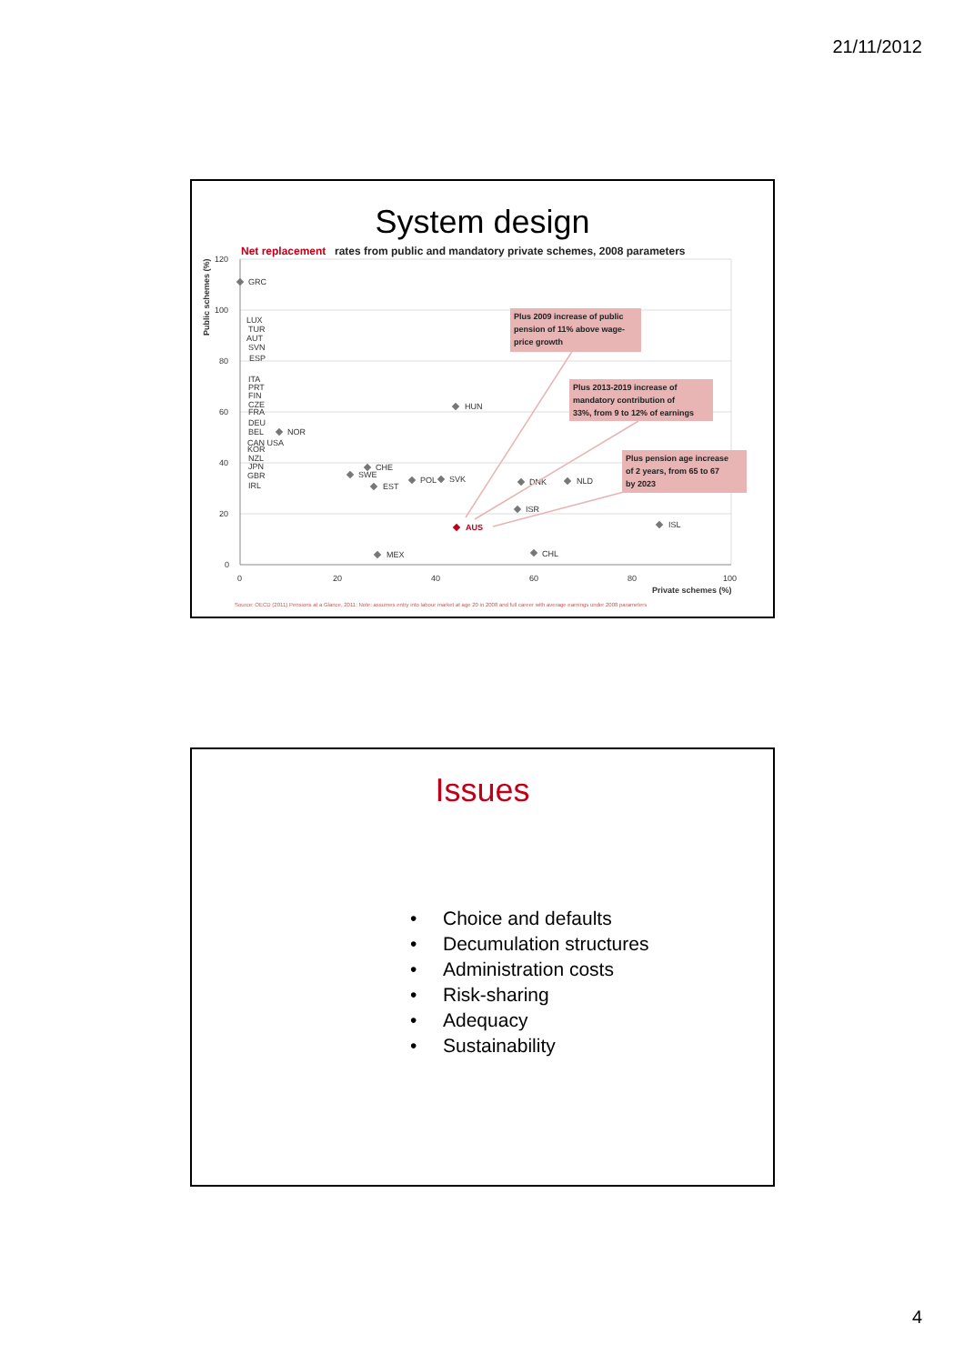21/11/2012
System design
Net replacement
rates from public and mandatory private schemes, 2008 parameters
120
100
80
60
40
20
0
0
20
40
60
80
100
Private schemes (%)
Public schemes (%)
GRC
LUX
TUR
AUT
SVN
ESP
ITA
PRT
FIN
CZE
FRA
DEU
BEL
NOR
CAN USA
KOR
NZL
JPN
GBR
IRL
HUN
CHE
SWE
EST
POL
SVK
DNK
NLD
ISR
ISL
AUS
MEX
CHL
Plus 2009 increase of public
pension of 11% above wage-
price growth
Plus 2013-2019 increase of
mandatory contribution of
33%, from 9 to 12% of earnings
Plus pension age increase
of 2 years, from 65 to 67
by 2023
Source: OECD (2011) Pensions at a Glance, 2011; Note: assumes entry into labour market at age 20 in 2008 and full career with average earnings under 2008 parameters
Issues
• Choice and defaults
• Decumulation structures
• Administration costs
• Risk-sharing
• Adequacy
• Sustainability
4